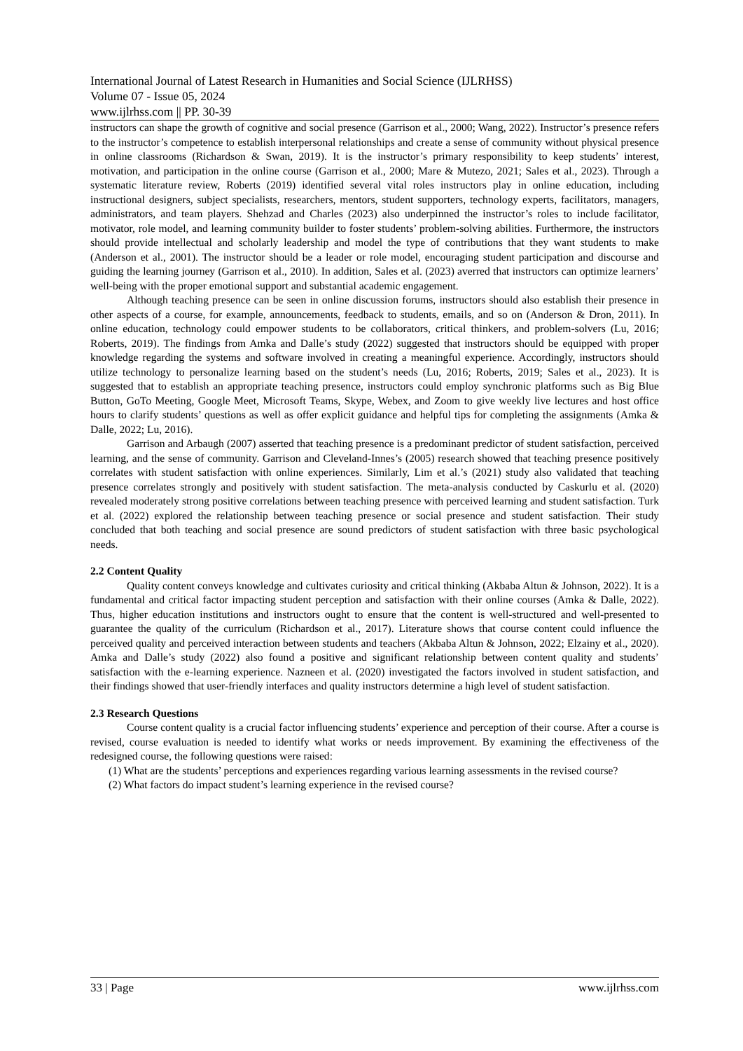International Journal of Latest Research in Humanities and Social Science (IJLRHSS)
Volume 07 - Issue 05, 2024
www.ijlrhss.com || PP. 30-39
instructors can shape the growth of cognitive and social presence (Garrison et al., 2000; Wang, 2022). Instructor’s presence refers to the instructor’s competence to establish interpersonal relationships and create a sense of community without physical presence in online classrooms (Richardson & Swan, 2019). It is the instructor’s primary responsibility to keep students’ interest, motivation, and participation in the online course (Garrison et al., 2000; Mare & Mutezo, 2021; Sales et al., 2023). Through a systematic literature review, Roberts (2019) identified several vital roles instructors play in online education, including instructional designers, subject specialists, researchers, mentors, student supporters, technology experts, facilitators, managers, administrators, and team players. Shehzad and Charles (2023) also underpinned the instructor’s roles to include facilitator, motivator, role model, and learning community builder to foster students’ problem-solving abilities. Furthermore, the instructors should provide intellectual and scholarly leadership and model the type of contributions that they want students to make (Anderson et al., 2001). The instructor should be a leader or role model, encouraging student participation and discourse and guiding the learning journey (Garrison et al., 2010). In addition, Sales et al. (2023) averred that instructors can optimize learners’ well-being with the proper emotional support and substantial academic engagement.
Although teaching presence can be seen in online discussion forums, instructors should also establish their presence in other aspects of a course, for example, announcements, feedback to students, emails, and so on (Anderson & Dron, 2011). In online education, technology could empower students to be collaborators, critical thinkers, and problem-solvers (Lu, 2016; Roberts, 2019). The findings from Amka and Dalle’s study (2022) suggested that instructors should be equipped with proper knowledge regarding the systems and software involved in creating a meaningful experience. Accordingly, instructors should utilize technology to personalize learning based on the student’s needs (Lu, 2016; Roberts, 2019; Sales et al., 2023). It is suggested that to establish an appropriate teaching presence, instructors could employ synchronic platforms such as Big Blue Button, GoTo Meeting, Google Meet, Microsoft Teams, Skype, Webex, and Zoom to give weekly live lectures and host office hours to clarify students’ questions as well as offer explicit guidance and helpful tips for completing the assignments (Amka & Dalle, 2022; Lu, 2016).
Garrison and Arbaugh (2007) asserted that teaching presence is a predominant predictor of student satisfaction, perceived learning, and the sense of community. Garrison and Cleveland-Innes’s (2005) research showed that teaching presence positively correlates with student satisfaction with online experiences. Similarly, Lim et al.’s (2021) study also validated that teaching presence correlates strongly and positively with student satisfaction. The meta-analysis conducted by Caskurlu et al. (2020) revealed moderately strong positive correlations between teaching presence with perceived learning and student satisfaction. Turk et al. (2022) explored the relationship between teaching presence or social presence and student satisfaction. Their study concluded that both teaching and social presence are sound predictors of student satisfaction with three basic psychological needs.
2.2 Content Quality
Quality content conveys knowledge and cultivates curiosity and critical thinking (Akbaba Altun & Johnson, 2022). It is a fundamental and critical factor impacting student perception and satisfaction with their online courses (Amka & Dalle, 2022). Thus, higher education institutions and instructors ought to ensure that the content is well-structured and well-presented to guarantee the quality of the curriculum (Richardson et al., 2017). Literature shows that course content could influence the perceived quality and perceived interaction between students and teachers (Akbaba Altun & Johnson, 2022; Elzainy et al., 2020). Amka and Dalle’s study (2022) also found a positive and significant relationship between content quality and students’ satisfaction with the e-learning experience. Nazneen et al. (2020) investigated the factors involved in student satisfaction, and their findings showed that user-friendly interfaces and quality instructors determine a high level of student satisfaction.
2.3 Research Questions
Course content quality is a crucial factor influencing students’ experience and perception of their course. After a course is revised, course evaluation is needed to identify what works or needs improvement. By examining the effectiveness of the redesigned course, the following questions were raised:
(1) What are the students’ perceptions and experiences regarding various learning assessments in the revised course?
(2) What factors do impact student’s learning experience in the revised course?
33 | Page www.ijlrhss.com